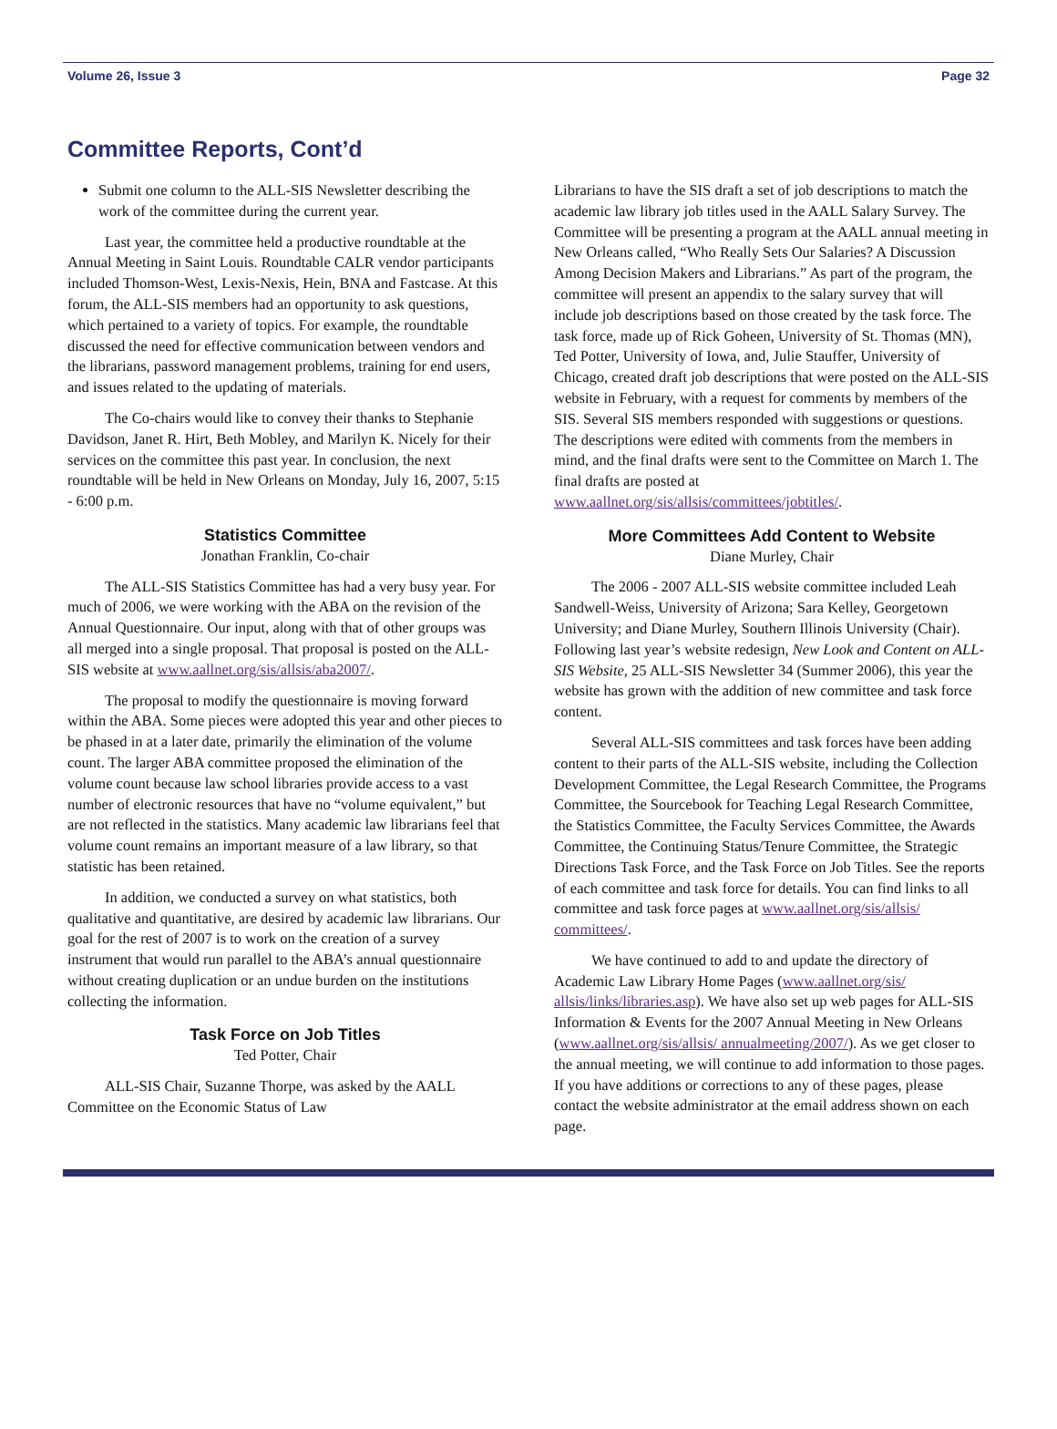Volume 26, Issue 3 Page 32
Committee Reports, Cont’d
Submit one column to the ALL-SIS Newsletter describing the work of the committee during the current year.
Last year, the committee held a productive roundtable at the Annual Meeting in Saint Louis. Roundtable CALR vendor participants included Thomson-West, Lexis-Nexis, Hein, BNA and Fastcase. At this forum, the ALL-SIS members had an opportunity to ask questions, which pertained to a variety of topics. For example, the roundtable discussed the need for effective communication between vendors and the librarians, password management problems, training for end users, and issues related to the updating of materials.
The Co-chairs would like to convey their thanks to Stephanie Davidson, Janet R. Hirt, Beth Mobley, and Marilyn K. Nicely for their services on the committee this past year. In conclusion, the next roundtable will be held in New Orleans on Monday, July 16, 2007, 5:15 - 6:00 p.m.
Statistics Committee
Jonathan Franklin, Co-chair
The ALL-SIS Statistics Committee has had a very busy year. For much of 2006, we were working with the ABA on the revision of the Annual Questionnaire. Our input, along with that of other groups was all merged into a single proposal. That proposal is posted on the ALL-SIS website at www.aallnet.org/sis/allsis/aba2007/.
The proposal to modify the questionnaire is moving forward within the ABA. Some pieces were adopted this year and other pieces to be phased in at a later date, primarily the elimination of the volume count. The larger ABA committee proposed the elimination of the volume count because law school libraries provide access to a vast number of electronic resources that have no “volume equivalent,” but are not reflected in the statistics. Many academic law librarians feel that volume count remains an important measure of a law library, so that statistic has been retained.
In addition, we conducted a survey on what statistics, both qualitative and quantitative, are desired by academic law librarians. Our goal for the rest of 2007 is to work on the creation of a survey instrument that would run parallel to the ABA’s annual questionnaire without creating duplication or an undue burden on the institutions collecting the information.
Task Force on Job Titles
Ted Potter, Chair
ALL-SIS Chair, Suzanne Thorpe, was asked by the AALL Committee on the Economic Status of Law
Librarians to have the SIS draft a set of job descriptions to match the academic law library job titles used in the AALL Salary Survey. The Committee will be presenting a program at the AALL annual meeting in New Orleans called, “Who Really Sets Our Salaries? A Discussion Among Decision Makers and Librarians.” As part of the program, the committee will present an appendix to the salary survey that will include job descriptions based on those created by the task force. The task force, made up of Rick Goheen, University of St. Thomas (MN), Ted Potter, University of Iowa, and, Julie Stauffer, University of Chicago, created draft job descriptions that were posted on the ALL-SIS website in February, with a request for comments by members of the SIS. Several SIS members responded with suggestions or questions. The descriptions were edited with comments from the members in mind, and the final drafts were sent to the Committee on March 1. The final drafts are posted at www.aallnet.org/sis/allsis/committees/jobtitles/.
More Committees Add Content to Website
Diane Murley, Chair
The 2006 - 2007 ALL-SIS website committee included Leah Sandwell-Weiss, University of Arizona; Sara Kelley, Georgetown University; and Diane Murley, Southern Illinois University (Chair). Following last year’s website redesign, New Look and Content on ALL-SIS Website, 25 ALL-SIS Newsletter 34 (Summer 2006), this year the website has grown with the addition of new committee and task force content.
Several ALL-SIS committees and task forces have been adding content to their parts of the ALL-SIS website, including the Collection Development Committee, the Legal Research Committee, the Programs Committee, the Sourcebook for Teaching Legal Research Committee, the Statistics Committee, the Faculty Services Committee, the Awards Committee, the Continuing Status/Tenure Committee, the Strategic Directions Task Force, and the Task Force on Job Titles. See the reports of each committee and task force for details. You can find links to all committee and task force pages at www.aallnet.org/sis/allsis/ committees/.
We have continued to add to and update the directory of Academic Law Library Home Pages (www.aallnet.org/sis/ allsis/links/libraries.asp). We have also set up web pages for ALL-SIS Information & Events for the 2007 Annual Meeting in New Orleans (www.aallnet.org/sis/allsis/ annualmeeting/2007/). As we get closer to the annual meeting, we will continue to add information to those pages. If you have additions or corrections to any of these pages, please contact the website administrator at the email address shown on each page.